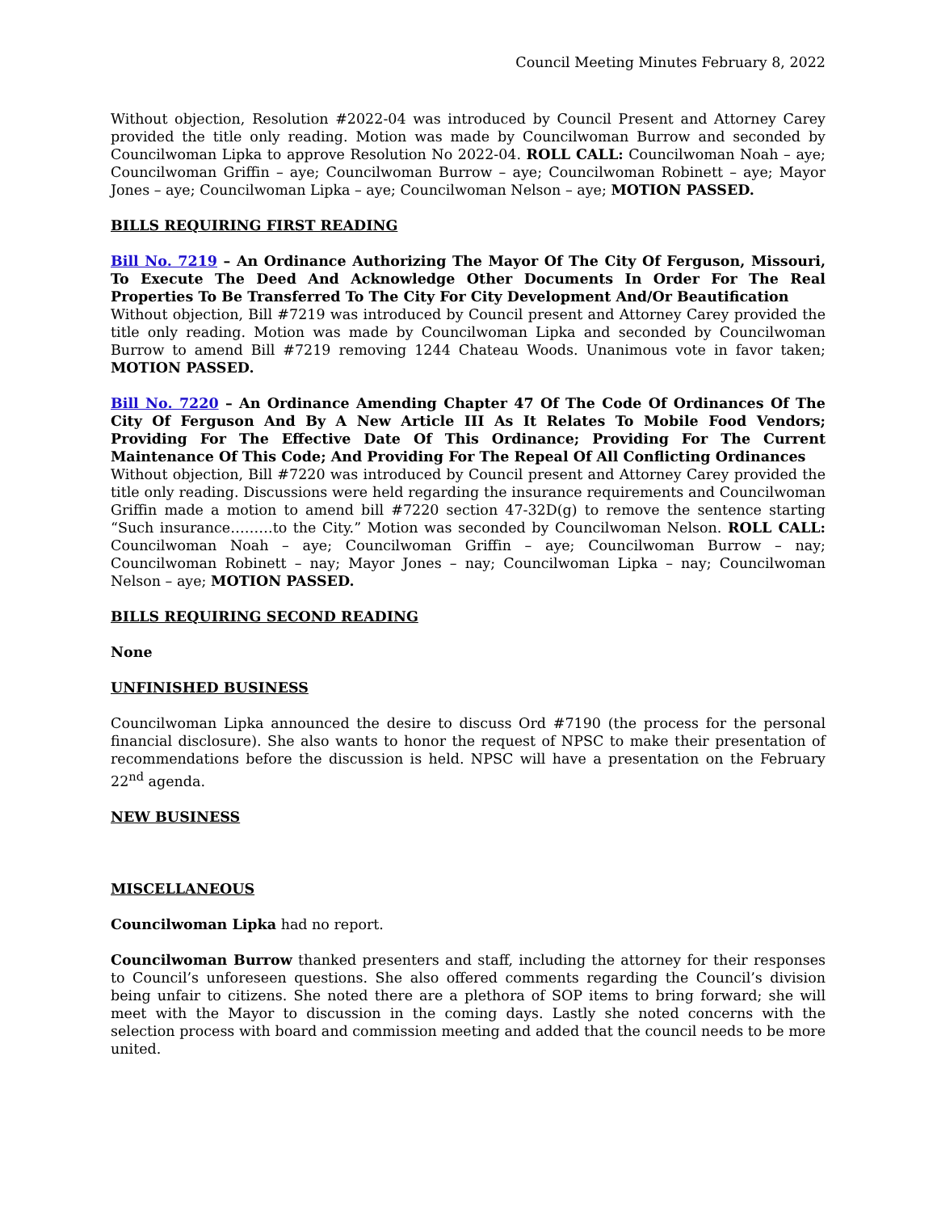Council Meeting Minutes February 8, 2022
Without objection, Resolution #2022-04 was introduced by Council Present and Attorney Carey provided the title only reading. Motion was made by Councilwoman Burrow and seconded by Councilwoman Lipka to approve Resolution No 2022-04. ROLL CALL: Councilwoman Noah – aye; Councilwoman Griffin – aye; Councilwoman Burrow – aye; Councilwoman Robinett – aye; Mayor Jones – aye; Councilwoman Lipka – aye; Councilwoman Nelson – aye; MOTION PASSED.
BILLS REQUIRING FIRST READING
Bill No. 7219 – An Ordinance Authorizing The Mayor Of The City Of Ferguson, Missouri, To Execute The Deed And Acknowledge Other Documents In Order For The Real Properties To Be Transferred To The City For City Development And/Or Beautification
Without objection, Bill #7219 was introduced by Council present and Attorney Carey provided the title only reading. Motion was made by Councilwoman Lipka and seconded by Councilwoman Burrow to amend Bill #7219 removing 1244 Chateau Woods. Unanimous vote in favor taken; MOTION PASSED.
Bill No. 7220 – An Ordinance Amending Chapter 47 Of The Code Of Ordinances Of The City Of Ferguson And By A New Article III As It Relates To Mobile Food Vendors; Providing For The Effective Date Of This Ordinance; Providing For The Current Maintenance Of This Code; And Providing For The Repeal Of All Conflicting Ordinances
Without objection, Bill #7220 was introduced by Council present and Attorney Carey provided the title only reading. Discussions were held regarding the insurance requirements and Councilwoman Griffin made a motion to amend bill #7220 section 47-32D(g) to remove the sentence starting “Such insurance………to the City.” Motion was seconded by Councilwoman Nelson. ROLL CALL: Councilwoman Noah – aye; Councilwoman Griffin – aye; Councilwoman Burrow – nay; Councilwoman Robinett – nay; Mayor Jones – nay; Councilwoman Lipka – nay; Councilwoman Nelson – aye; MOTION PASSED.
BILLS REQUIRING SECOND READING
None
UNFINISHED BUSINESS
Councilwoman Lipka announced the desire to discuss Ord #7190 (the process for the personal financial disclosure). She also wants to honor the request of NPSC to make their presentation of recommendations before the discussion is held. NPSC will have a presentation on the February 22<sup>nd</sup> agenda.
NEW BUSINESS
MISCELLANEOUS
Councilwoman Lipka had no report.
Councilwoman Burrow thanked presenters and staff, including the attorney for their responses to Council’s unforeseen questions. She also offered comments regarding the Council’s division being unfair to citizens. She noted there are a plethora of SOP items to bring forward; she will meet with the Mayor to discussion in the coming days. Lastly she noted concerns with the selection process with board and commission meeting and added that the council needs to be more united.